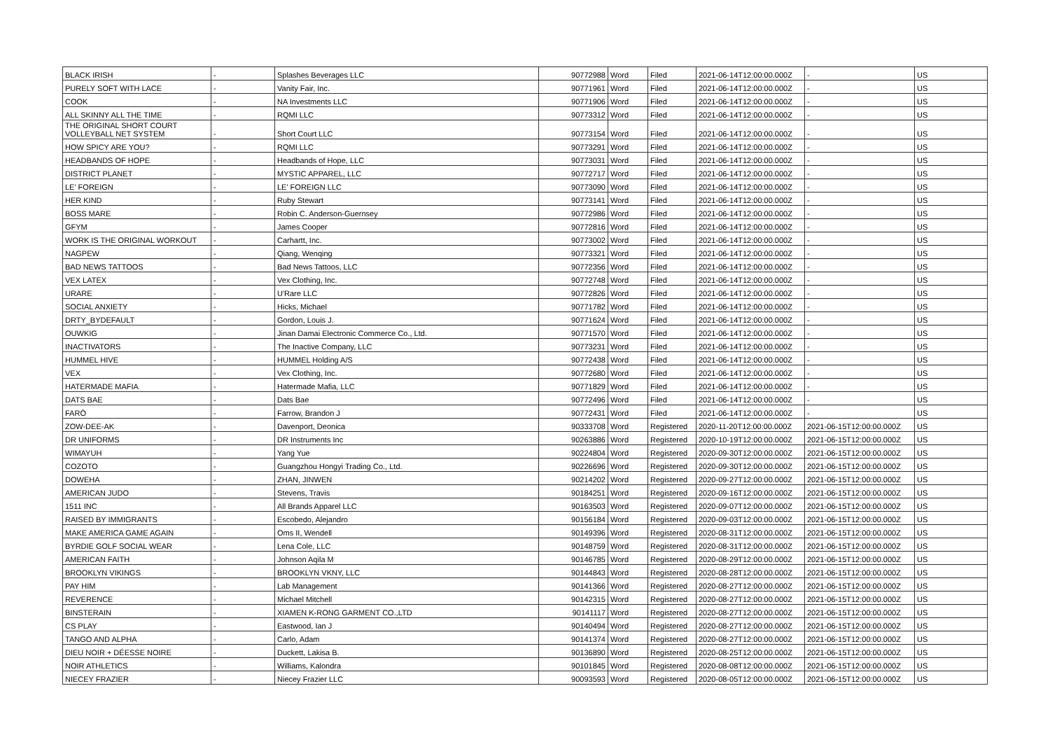| BLACK IRISH | - | Splashes Beverages LLC | 90772988 | Word | Filed | 2021-06-14T12:00:00.000Z | - | US |
| PURELY SOFT WITH LACE | - | Vanity Fair, Inc. | 90771961 | Word | Filed | 2021-06-14T12:00:00.000Z | - | US |
| COOK | - | NA Investments LLC | 90771906 | Word | Filed | 2021-06-14T12:00:00.000Z | - | US |
| ALL SKINNY ALL THE TIME | - | RQMI LLC | 90773312 | Word | Filed | 2021-06-14T12:00:00.000Z | - | US |
| THE ORIGINAL SHORT COURT VOLLEYBALL NET SYSTEM | - | Short Court LLC | 90773154 | Word | Filed | 2021-06-14T12:00:00.000Z | - | US |
| HOW SPICY ARE YOU? | - | RQMI LLC | 90773291 | Word | Filed | 2021-06-14T12:00:00.000Z | - | US |
| HEADBANDS OF HOPE | - | Headbands of Hope, LLC | 90773031 | Word | Filed | 2021-06-14T12:00:00.000Z | - | US |
| DISTRICT PLANET | - | MYSTIC APPAREL, LLC | 90772717 | Word | Filed | 2021-06-14T12:00:00.000Z | - | US |
| LE' FOREIGN | - | LE' FOREIGN LLC | 90773090 | Word | Filed | 2021-06-14T12:00:00.000Z | - | US |
| HER KIND | - | Ruby Stewart | 90773141 | Word | Filed | 2021-06-14T12:00:00.000Z | - | US |
| BOSS MARE | - | Robin C. Anderson-Guernsey | 90772986 | Word | Filed | 2021-06-14T12:00:00.000Z | - | US |
| GFYM | - | James Cooper | 90772816 | Word | Filed | 2021-06-14T12:00:00.000Z | - | US |
| WORK IS THE ORIGINAL WORKOUT | - | Carhartt, Inc. | 90773002 | Word | Filed | 2021-06-14T12:00:00.000Z | - | US |
| NAGPEW | - | Qiang, Wenqing | 90773321 | Word | Filed | 2021-06-14T12:00:00.000Z | - | US |
| BAD NEWS TATTOOS | - | Bad News Tattoos, LLC | 90772356 | Word | Filed | 2021-06-14T12:00:00.000Z | - | US |
| VEX LATEX | - | Vex Clothing, Inc. | 90772748 | Word | Filed | 2021-06-14T12:00:00.000Z | - | US |
| URARE | - | U'Rare LLC | 90772826 | Word | Filed | 2021-06-14T12:00:00.000Z | - | US |
| SOCIAL ANXIETY | - | Hicks, Michael | 90771782 | Word | Filed | 2021-06-14T12:00:00.000Z | - | US |
| DRTY_BYDEFAULT | - | Gordon, Louis J. | 90771624 | Word | Filed | 2021-06-14T12:00:00.000Z | - | US |
| OUWKIG | - | Jinan Damai Electronic Commerce Co., Ltd. | 90771570 | Word | Filed | 2021-06-14T12:00:00.000Z | - | US |
| INACTIVATORS | - | The Inactive Company, LLC | 90773231 | Word | Filed | 2021-06-14T12:00:00.000Z | - | US |
| HUMMEL HIVE | - | HUMMEL Holding A/S | 90772438 | Word | Filed | 2021-06-14T12:00:00.000Z | - | US |
| VEX | - | Vex Clothing, Inc. | 90772680 | Word | Filed | 2021-06-14T12:00:00.000Z | - | US |
| HATERMADE MAFIA | - | Hatermade Mafia, LLC | 90771829 | Word | Filed | 2021-06-14T12:00:00.000Z | - | US |
| DATS BAE | - | Dats Bae | 90772496 | Word | Filed | 2021-06-14T12:00:00.000Z | - | US |
| FARÒ | - | Farrow, Brandon J | 90772431 | Word | Filed | 2021-06-14T12:00:00.000Z | - | US |
| ZOW-DEE-AK | - | Davenport, Deonica | 90333708 | Word | Registered | 2020-11-20T12:00:00.000Z | 2021-06-15T12:00:00.000Z | US |
| DR UNIFORMS | - | DR Instruments Inc | 90263886 | Word | Registered | 2020-10-19T12:00:00.000Z | 2021-06-15T12:00:00.000Z | US |
| WIMAYUH | - | Yang Yue | 90224804 | Word | Registered | 2020-09-30T12:00:00.000Z | 2021-06-15T12:00:00.000Z | US |
| COZOTO | - | Guangzhou Hongyi Trading Co., Ltd. | 90226696 | Word | Registered | 2020-09-30T12:00:00.000Z | 2021-06-15T12:00:00.000Z | US |
| DOWEHA | - | ZHAN, JINWEN | 90214202 | Word | Registered | 2020-09-27T12:00:00.000Z | 2021-06-15T12:00:00.000Z | US |
| AMERICAN JUDO | - | Stevens, Travis | 90184251 | Word | Registered | 2020-09-16T12:00:00.000Z | 2021-06-15T12:00:00.000Z | US |
| 1511 INC | - | All Brands Apparel LLC | 90163503 | Word | Registered | 2020-09-07T12:00:00.000Z | 2021-06-15T12:00:00.000Z | US |
| RAISED BY IMMIGRANTS | - | Escobedo, Alejandro | 90156184 | Word | Registered | 2020-09-03T12:00:00.000Z | 2021-06-15T12:00:00.000Z | US |
| MAKE AMERICA GAME AGAIN | - | Oms II, Wendell | 90149396 | Word | Registered | 2020-08-31T12:00:00.000Z | 2021-06-15T12:00:00.000Z | US |
| BYRDIE GOLF SOCIAL WEAR | - | Lena Cole, LLC | 90148759 | Word | Registered | 2020-08-31T12:00:00.000Z | 2021-06-15T12:00:00.000Z | US |
| AMERICAN FAITH | - | Johnson Aqila M | 90146785 | Word | Registered | 2020-08-29T12:00:00.000Z | 2021-06-15T12:00:00.000Z | US |
| BROOKLYN VIKINGS | - | BROOKLYN VKNY, LLC | 90144843 | Word | Registered | 2020-08-28T12:00:00.000Z | 2021-06-15T12:00:00.000Z | US |
| PAY HIM | - | Lab Management | 90141366 | Word | Registered | 2020-08-27T12:00:00.000Z | 2021-06-15T12:00:00.000Z | US |
| REVERENCE | - | Michael Mitchell | 90142315 | Word | Registered | 2020-08-27T12:00:00.000Z | 2021-06-15T12:00:00.000Z | US |
| BINSTERAIN | - | XIAMEN K-RONG GARMENT CO.,LTD | 90141117 | Word | Registered | 2020-08-27T12:00:00.000Z | 2021-06-15T12:00:00.000Z | US |
| CS PLAY | - | Eastwood, Ian J | 90140494 | Word | Registered | 2020-08-27T12:00:00.000Z | 2021-06-15T12:00:00.000Z | US |
| TANGO AND ALPHA | - | Carlo, Adam | 90141374 | Word | Registered | 2020-08-27T12:00:00.000Z | 2021-06-15T12:00:00.000Z | US |
| DIEU NOIR + DÉESSE NOIRE | - | Duckett, Lakisa B. | 90136890 | Word | Registered | 2020-08-25T12:00:00.000Z | 2021-06-15T12:00:00.000Z | US |
| NOIR ATHLETICS | - | Williams, Kalondra | 90101845 | Word | Registered | 2020-08-08T12:00:00.000Z | 2021-06-15T12:00:00.000Z | US |
| NIECEY FRAZIER | - | Niecey Frazier LLC | 90093593 | Word | Registered | 2020-08-05T12:00:00.000Z | 2021-06-15T12:00:00.000Z | US |